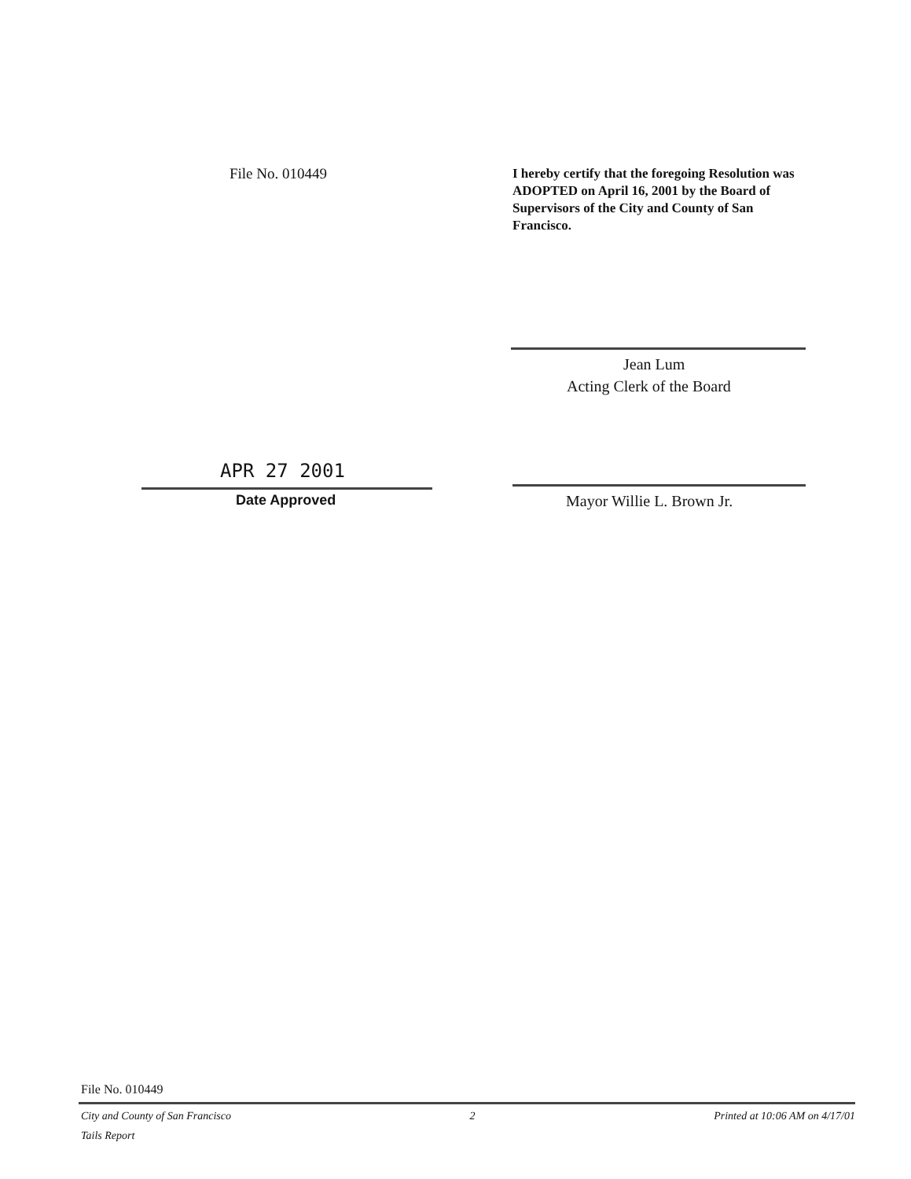File No. 010449
I hereby certify that the foregoing Resolution was ADOPTED on April 16, 2001 by the Board of Supervisors of the City and County of San Francisco.
Jean Lum
Acting Clerk of the Board
APR 27 2001
Date Approved Mayor Willie L. Brown Jr.
File No. 010449
City and County of San Francisco 2 Printed at 10:06 AM on 4/17/01
Tails Report